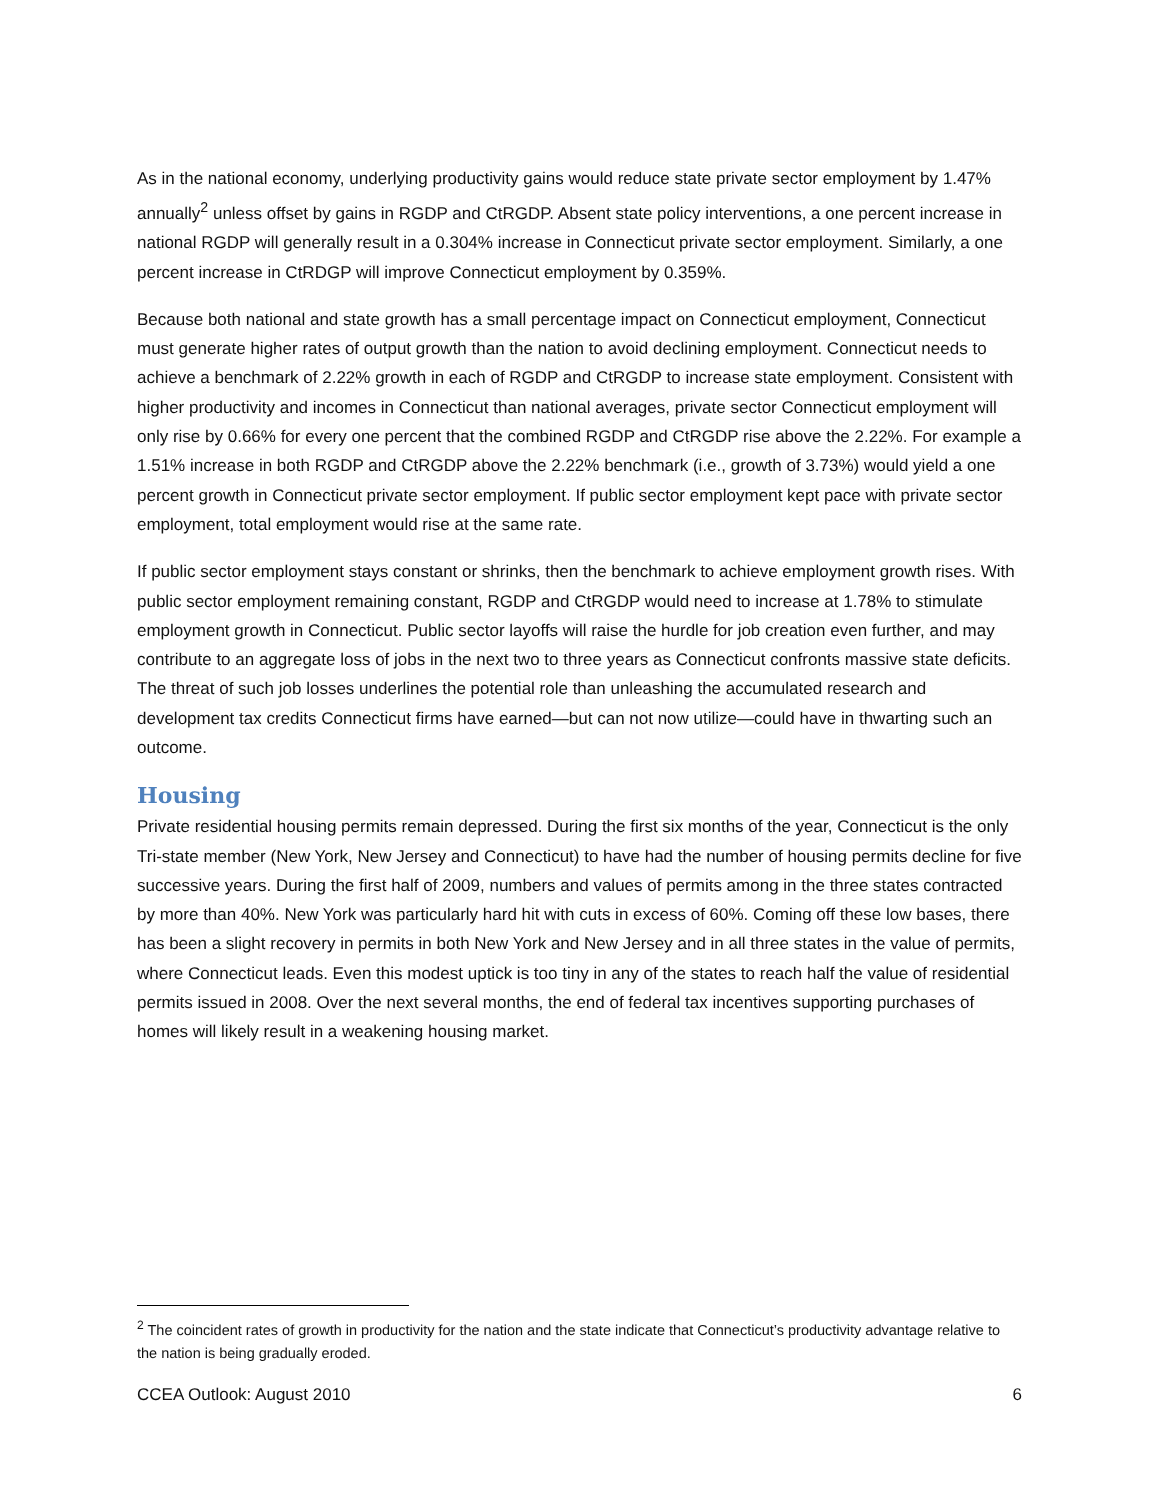As in the national economy, underlying productivity gains would reduce state private sector employment by 1.47% annually<sup>2</sup> unless offset by gains in RGDP and CtRGDP. Absent state policy interventions, a one percent increase in national RGDP will generally result in a 0.304% increase in Connecticut private sector employment. Similarly, a one percent increase in CtRDGP will improve Connecticut employment by 0.359%.
Because both national and state growth has a small percentage impact on Connecticut employment, Connecticut must generate higher rates of output growth than the nation to avoid declining employment. Connecticut needs to achieve a benchmark of 2.22% growth in each of RGDP and CtRGDP to increase state employment. Consistent with higher productivity and incomes in Connecticut than national averages, private sector Connecticut employment will only rise by 0.66% for every one percent that the combined RGDP and CtRGDP rise above the 2.22%. For example a 1.51% increase in both RGDP and CtRGDP above the 2.22% benchmark (i.e., growth of 3.73%) would yield a one percent growth in Connecticut private sector employment. If public sector employment kept pace with private sector employment, total employment would rise at the same rate.
If public sector employment stays constant or shrinks, then the benchmark to achieve employment growth rises. With public sector employment remaining constant, RGDP and CtRGDP would need to increase at 1.78% to stimulate employment growth in Connecticut. Public sector layoffs will raise the hurdle for job creation even further, and may contribute to an aggregate loss of jobs in the next two to three years as Connecticut confronts massive state deficits. The threat of such job losses underlines the potential role than unleashing the accumulated research and development tax credits Connecticut firms have earned—but can not now utilize—could have in thwarting such an outcome.
Housing
Private residential housing permits remain depressed. During the first six months of the year, Connecticut is the only Tri-state member (New York, New Jersey and Connecticut) to have had the number of housing permits decline for five successive years. During the first half of 2009, numbers and values of permits among in the three states contracted by more than 40%. New York was particularly hard hit with cuts in excess of 60%. Coming off these low bases, there has been a slight recovery in permits in both New York and New Jersey and in all three states in the value of permits, where Connecticut leads. Even this modest uptick is too tiny in any of the states to reach half the value of residential permits issued in 2008. Over the next several months, the end of federal tax incentives supporting purchases of homes will likely result in a weakening housing market.
<sup>2</sup> The coincident rates of growth in productivity for the nation and the state indicate that Connecticut’s productivity advantage relative to the nation is being gradually eroded.
CCEA Outlook: August 2010 6